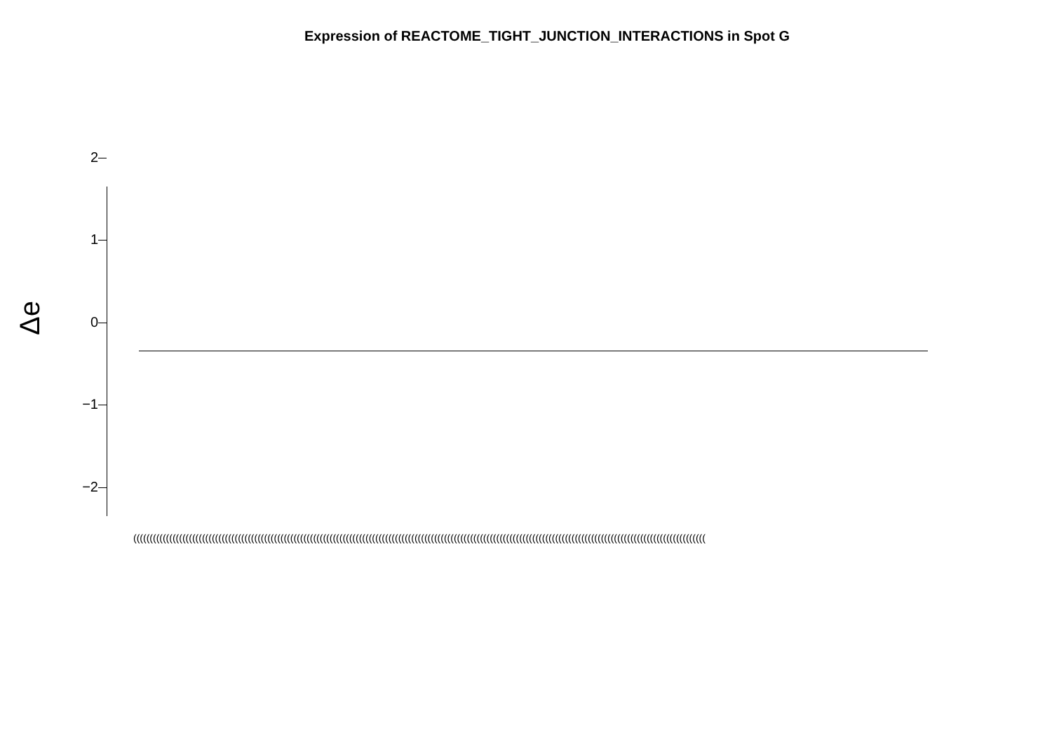Expression of REACTOME_TIGHT_JUNCTION_INTERACTIONS in Spot G
Δe
2
1
0
−1
−2
(((((((((((((((((((((((((((((((((((((((((((((((((((((((((((((((((((((((((((((((((((((((((((((((((((((((((((((((((((((((((((((((((((((((((((((((((((((((((((((((((((((((((((((((